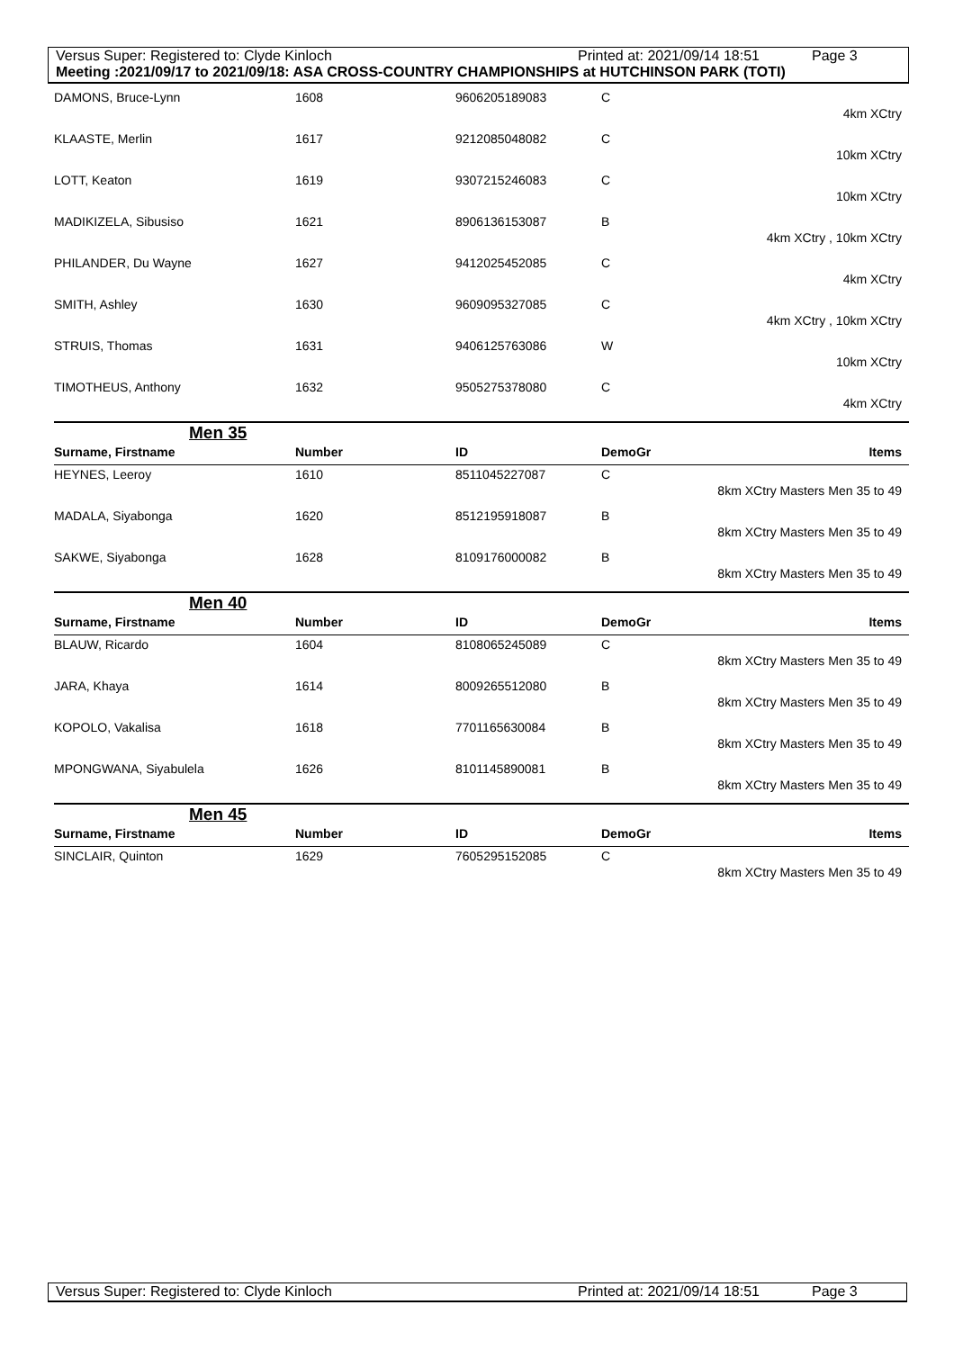Versus Super: Registered to: Clyde Kinloch Printed at: 2021/09/14 18:51 Page 3
Meeting :2021/09/17 to 2021/09/18: ASA CROSS-COUNTRY CHAMPIONSHIPS at HUTCHINSON PARK (TOTI)
| DAMONS, Bruce-Lynn | 1608 | 9606205189083 | C |
| 4km XCtry | | | |
| KLAASTE, Merlin | 1617 | 9212085048082 | C |
| 10km XCtry | | | |
| LOTT, Keaton | 1619 | 9307215246083 | C |
| 10km XCtry | | | |
| MADIKIZELA, Sibusiso | 1621 | 8906136153087 | B |
| 4km XCtry , 10km XCtry | | | |
| PHILANDER, Du Wayne | 1627 | 9412025452085 | C |
| 4km XCtry | | | |
| SMITH, Ashley | 1630 | 9609095327085 | C |
| 4km XCtry , 10km XCtry | | | |
| STRUIS, Thomas | 1631 | 9406125763086 | W |
| 10km XCtry | | | |
| TIMOTHEUS, Anthony | 1632 | 9505275378080 | C |
| 4km XCtry | | | |
Men 35
| Surname, Firstname | Number | ID | DemoGr | Items |
| --- | --- | --- | --- | --- |
| HEYNES, Leeroy | 1610 | 8511045227087 | C | |
| 8km XCtry Masters Men 35 to 49 | | | | |
| MADALA, Siyabonga | 1620 | 8512195918087 | B | |
| 8km XCtry Masters Men 35 to 49 | | | | |
| SAKWE, Siyabonga | 1628 | 8109176000082 | B | |
| 8km XCtry Masters Men 35 to 49 | | | | |
Men 40
| Surname, Firstname | Number | ID | DemoGr | Items |
| --- | --- | --- | --- | --- |
| BLAUW, Ricardo | 1604 | 8108065245089 | C | |
| 8km XCtry Masters Men 35 to 49 | | | | |
| JARA, Khaya | 1614 | 8009265512080 | B | |
| 8km XCtry Masters Men 35 to 49 | | | | |
| KOPOLO, Vakalisa | 1618 | 7701165630084 | B | |
| 8km XCtry Masters Men 35 to 49 | | | | |
| MPONGWANA, Siyabulela | 1626 | 8101145890081 | B | |
| 8km XCtry Masters Men 35 to 49 | | | | |
Men 45
| Surname, Firstname | Number | ID | DemoGr | Items |
| --- | --- | --- | --- | --- |
| SINCLAIR, Quinton | 1629 | 7605295152085 | C | |
| 8km XCtry Masters Men 35 to 49 | | | | |
Versus Super: Registered to: Clyde Kinloch Printed at: 2021/09/14 18:51 Page 3